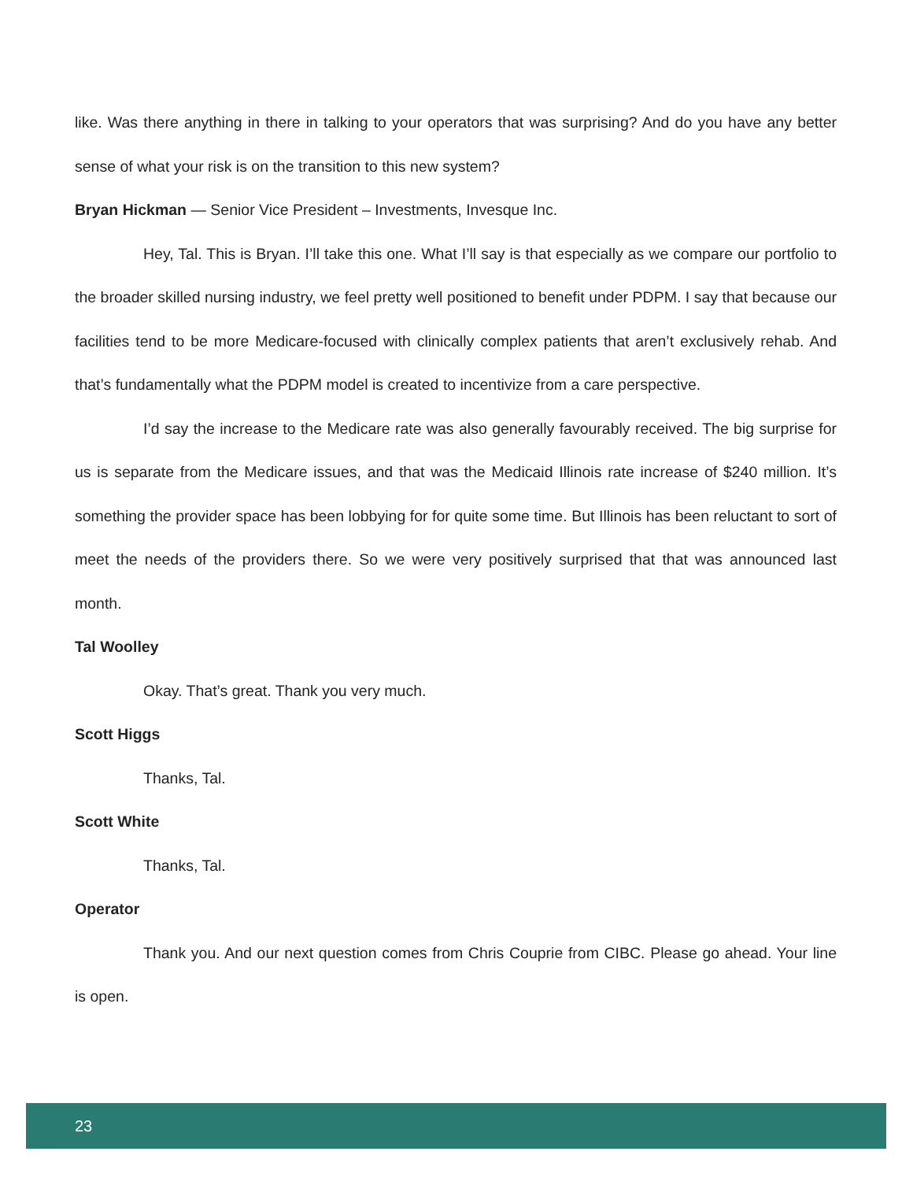like. Was there anything in there in talking to your operators that was surprising? And do you have any better sense of what your risk is on the transition to this new system?
Bryan Hickman — Senior Vice President – Investments, Invesque Inc.
Hey, Tal. This is Bryan. I’ll take this one. What I’ll say is that especially as we compare our portfolio to the broader skilled nursing industry, we feel pretty well positioned to benefit under PDPM. I say that because our facilities tend to be more Medicare-focused with clinically complex patients that aren’t exclusively rehab. And that’s fundamentally what the PDPM model is created to incentivize from a care perspective.
I’d say the increase to the Medicare rate was also generally favourably received. The big surprise for us is separate from the Medicare issues, and that was the Medicaid Illinois rate increase of $240 million. It’s something the provider space has been lobbying for for quite some time. But Illinois has been reluctant to sort of meet the needs of the providers there. So we were very positively surprised that that was announced last month.
Tal Woolley
Okay. That’s great. Thank you very much.
Scott Higgs
Thanks, Tal.
Scott White
Thanks, Tal.
Operator
Thank you. And our next question comes from Chris Couprie from CIBC. Please go ahead. Your line is open.
23